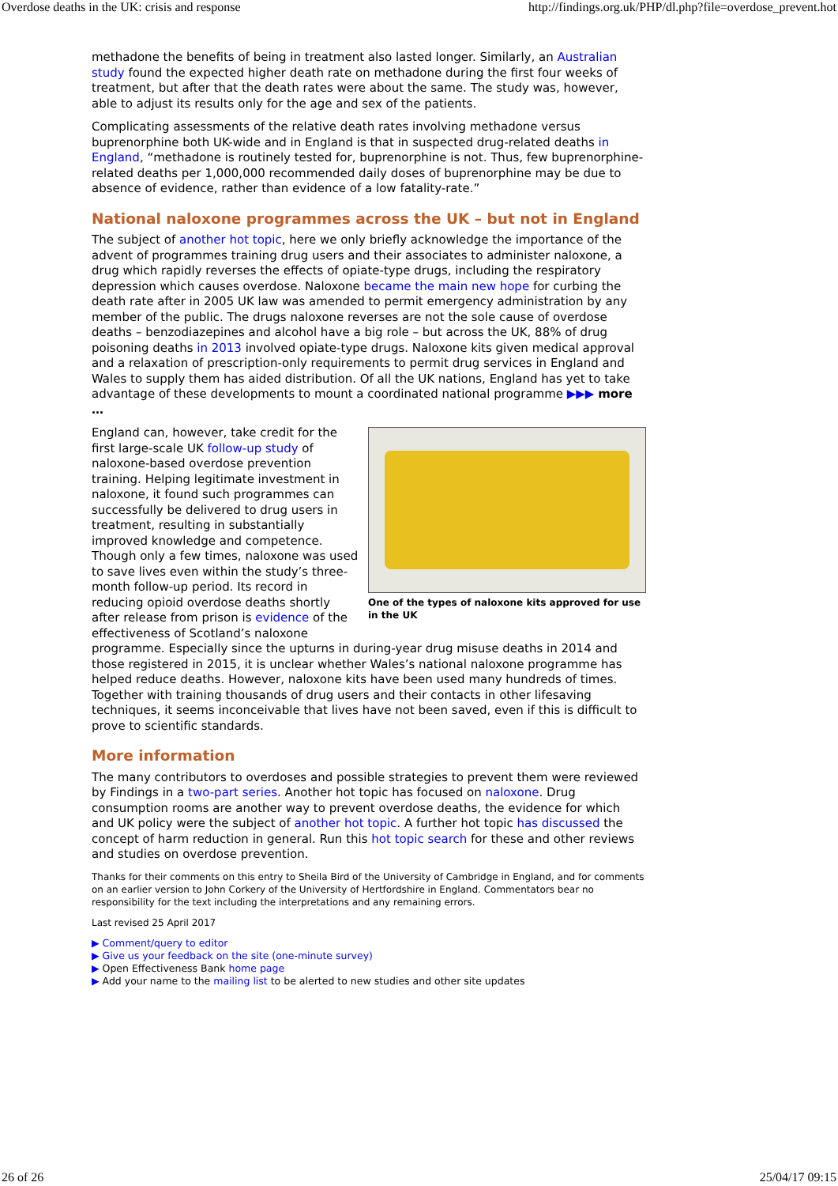Overdose deaths in the UK: crisis and response http://findings.org.uk/PHP/dl.php?file=overdose_prevent.hot
methadone the benefits of being in treatment also lasted longer. Similarly, an Australian study found the expected higher death rate on methadone during the first four weeks of treatment, but after that the death rates were about the same. The study was, however, able to adjust its results only for the age and sex of the patients.
Complicating assessments of the relative death rates involving methadone versus buprenorphine both UK-wide and in England is that in suspected drug-related deaths in England, “methadone is routinely tested for, buprenorphine is not. Thus, few buprenorphine-related deaths per 1,000,000 recommended daily doses of buprenorphine may be due to absence of evidence, rather than evidence of a low fatality-rate.”
National naloxone programmes across the UK – but not in England
The subject of another hot topic, here we only briefly acknowledge the importance of the advent of programmes training drug users and their associates to administer naloxone, a drug which rapidly reverses the effects of opiate-type drugs, including the respiratory depression which causes overdose. Naloxone became the main new hope for curbing the death rate after in 2005 UK law was amended to permit emergency administration by any member of the public. The drugs naloxone reverses are not the sole cause of overdose deaths – benzodiazepines and alcohol have a big role – but across the UK, 88% of drug poisoning deaths in 2013 involved opiate-type drugs. Naloxone kits given medical approval and a relaxation of prescription-only requirements to permit drug services in England and Wales to supply them has aided distribution. Of all the UK nations, England has yet to take advantage of these developments to mount a coordinated national programme ▶▶▶ more …
One of the types of naloxone kits approved for use in the UK
England can, however, take credit for the first large-scale UK follow-up study of naloxone-based overdose prevention training. Helping legitimate investment in naloxone, it found such programmes can successfully be delivered to drug users in treatment, resulting in substantially improved knowledge and competence. Though only a few times, naloxone was used to save lives even within the study’s three-month follow-up period. Its record in reducing opioid overdose deaths shortly after release from prison is evidence of the effectiveness of Scotland’s naloxone programme. Especially since the upturns in during-year drug misuse deaths in 2014 and those registered in 2015, it is unclear whether Wales’s national naloxone programme has helped reduce deaths. However, naloxone kits have been used many hundreds of times. Together with training thousands of drug users and their contacts in other lifesaving techniques, it seems inconceivable that lives have not been saved, even if this is difficult to prove to scientific standards.
More information
The many contributors to overdoses and possible strategies to prevent them were reviewed by Findings in a two-part series. Another hot topic has focused on naloxone. Drug consumption rooms are another way to prevent overdose deaths, the evidence for which and UK policy were the subject of another hot topic. A further hot topic has discussed the concept of harm reduction in general. Run this hot topic search for these and other reviews and studies on overdose prevention.
Thanks for their comments on this entry to Sheila Bird of the University of Cambridge in England, and for comments on an earlier version to John Corkery of the University of Hertfordshire in England. Commentators bear no responsibility for the text including the interpretations and any remaining errors.
Last revised 25 April 2017
▶ Comment/query to editor
▶ Give us your feedback on the site (one-minute survey)
▶ Open Effectiveness Bank home page
▶ Add your name to the mailing list to be alerted to new studies and other site updates
26 of 26 25/04/17 09:15